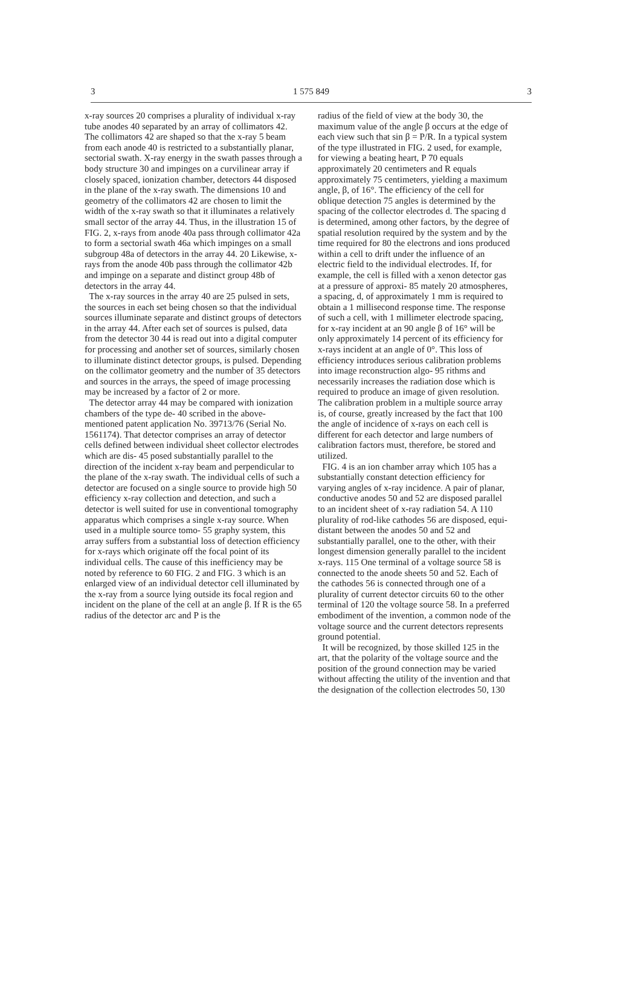3 1 575 849 3
x-ray sources 20 comprises a plurality of individual x-ray tube anodes 40 separated by an array of collimators 42. The collimators 42 are shaped so that the x-ray 5 beam from each anode 40 is restricted to a substantially planar, sectorial swath. X-ray energy in the swath passes through a body structure 30 and impinges on a curvilinear array if closely spaced, ionization chamber, detectors 44 disposed in the plane of the x-ray swath. The dimensions 10 and geometry of the collimators 42 are chosen to limit the width of the x-ray swath so that it illuminates a relatively small sector of the array 44. Thus, in the illustration 15 of FIG. 2, x-rays from anode 40a pass through collimator 42a to form a sectorial swath 46a which impinges on a small subgroup 48a of detectors in the array 44. 20 Likewise, x-rays from the anode 40b pass through the collimator 42b and impinge on a separate and distinct group 48b of detectors in the array 44.
The x-ray sources in the array 40 are 25 pulsed in sets, the sources in each set being chosen so that the individual sources illuminate separate and distinct groups of detectors in the array 44. After each set of sources is pulsed, data from the detector 30 44 is read out into a digital computer for processing and another set of sources, similarly chosen to illuminate distinct detector groups, is pulsed. Depending on the collimator geometry and the number of 35 detectors and sources in the arrays, the speed of image processing may be increased by a factor of 2 or more.
The detector array 44 may be compared with ionization chambers of the type de- 40 scribed in the above-mentioned patent application No. 39713/76 (Serial No. 1561174). That detector comprises an array of detector cells defined between individual sheet collector electrodes which are dis- 45 posed substantially parallel to the direction of the incident x-ray beam and perpendicular to the plane of the x-ray swath. The individual cells of such a detector are focused on a single source to provide high 50 efficiency x-ray collection and detection, and such a detector is well suited for use in conventional tomography apparatus which comprises a single x-ray source. When used in a multiple source tomo- 55 graphy system, this array suffers from a substantial loss of detection efficiency for x-rays which originate off the focal point of its individual cells. The cause of this inefficiency may be noted by reference to 60 FIG. 2 and FIG. 3 which is an enlarged view of an individual detector cell illuminated by the x-ray from a source lying outside its focal region and incident on the plane of the cell at an angle β. If R is the 65 radius of the detector arc and P is the
radius of the field of view at the body 30, the maximum value of the angle β occurs at the edge of each view such that sin β = P/R. In a typical system of the type illustrated in FIG. 2 used, for example, for viewing a beating heart, P 70 equals approximately 20 centimeters and R equals approximately 75 centimeters, yielding a maximum angle, β, of 16°. The efficiency of the cell for oblique detection 75 angles is determined by the spacing of the collector electrodes d. The spacing d is determined, among other factors, by the degree of spatial resolution required by the system and by the time required for 80 the electrons and ions produced within a cell to drift under the influence of an electric field to the individual electrodes. If, for example, the cell is filled with a xenon detector gas at a pressure of approxi- 85 mately 20 atmospheres, a spacing, d, of approximately 1 mm is required to obtain a 1 millisecond response time. The response of such a cell, with 1 millimeter electrode spacing, for x-ray incident at an 90 angle β of 16° will be only approximately 14 percent of its efficiency for x-rays incident at an angle of 0°. This loss of efficiency introduces serious calibration problems into image reconstruction algo- 95 rithms and necessarily increases the radiation dose which is required to produce an image of given resolution. The calibration problem in a multiple source array is, of course, greatly increased by the fact that 100 the angle of incidence of x-rays on each cell is different for each detector and large numbers of calibration factors must, therefore, be stored and utilized.
FIG. 4 is an ion chamber array which 105 has a substantially constant detection efficiency for varying angles of x-ray incidence. A pair of planar, conductive anodes 50 and 52 are disposed parallel to an incident sheet of x-ray radiation 54. A 110 plurality of rod-like cathodes 56 are disposed, equi-distant between the anodes 50 and 52 and substantially parallel, one to the other, with their longest dimension generally parallel to the incident x-rays. 115 One terminal of a voltage source 58 is connected to the anode sheets 50 and 52. Each of the cathodes 56 is connected through one of a plurality of current detector circuits 60 to the other terminal of 120 the voltage source 58. In a preferred embodiment of the invention, a common node of the voltage source and the current detectors represents ground potential.
It will be recognized, by those skilled 125 in the art, that the polarity of the voltage source and the position of the ground connection may be varied without affecting the utility of the invention and that the designation of the collection electrodes 50, 130